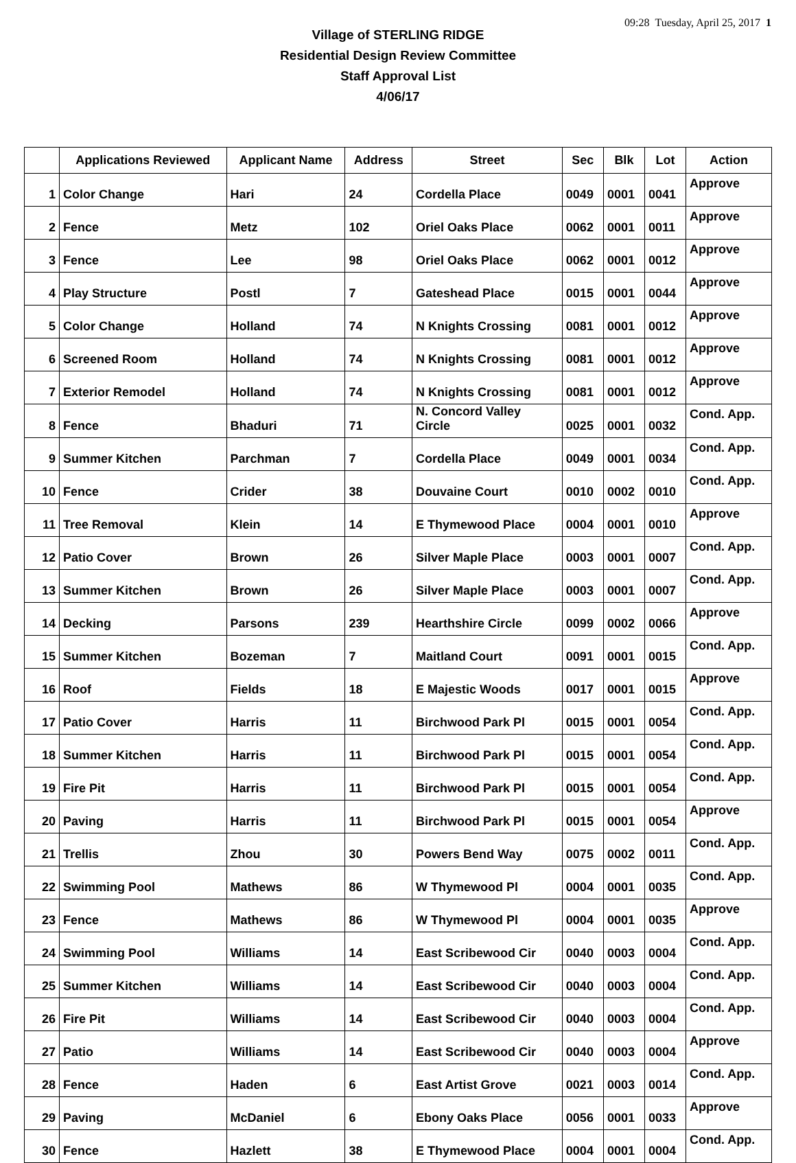09:28 Tuesday, April 25, 2017 1
Village of STERLING RIDGE
Residential Design Review Committee
Staff Approval List
4/06/17
| | Applications Reviewed | Applicant Name | Address | Street | Sec | Blk | Lot | Action |
| --- | --- | --- | --- | --- | --- | --- | --- | --- |
| 1 | Color Change | Hari | 24 | Cordella Place | 0049 | 0001 | 0041 | Approve |
| 2 | Fence | Metz | 102 | Oriel Oaks Place | 0062 | 0001 | 0011 | Approve |
| 3 | Fence | Lee | 98 | Oriel Oaks Place | 0062 | 0001 | 0012 | Approve |
| 4 | Play Structure | Postl | 7 | Gateshead Place | 0015 | 0001 | 0044 | Approve |
| 5 | Color Change | Holland | 74 | N Knights Crossing | 0081 | 0001 | 0012 | Approve |
| 6 | Screened Room | Holland | 74 | N Knights Crossing | 0081 | 0001 | 0012 | Approve |
| 7 | Exterior Remodel | Holland | 74 | N Knights Crossing | 0081 | 0001 | 0012 | Approve |
| 8 | Fence | Bhaduri | 71 | N. Concord Valley Circle | 0025 | 0001 | 0032 | Cond. App. |
| 9 | Summer Kitchen | Parchman | 7 | Cordella Place | 0049 | 0001 | 0034 | Cond. App. |
| 10 | Fence | Crider | 38 | Douvaine Court | 0010 | 0002 | 0010 | Cond. App. |
| 11 | Tree Removal | Klein | 14 | E Thymewood Place | 0004 | 0001 | 0010 | Approve |
| 12 | Patio Cover | Brown | 26 | Silver Maple Place | 0003 | 0001 | 0007 | Cond. App. |
| 13 | Summer Kitchen | Brown | 26 | Silver Maple Place | 0003 | 0001 | 0007 | Cond. App. |
| 14 | Decking | Parsons | 239 | Hearthshire Circle | 0099 | 0002 | 0066 | Approve |
| 15 | Summer Kitchen | Bozeman | 7 | Maitland Court | 0091 | 0001 | 0015 | Cond. App. |
| 16 | Roof | Fields | 18 | E Majestic Woods | 0017 | 0001 | 0015 | Approve |
| 17 | Patio Cover | Harris | 11 | Birchwood Park Pl | 0015 | 0001 | 0054 | Cond. App. |
| 18 | Summer Kitchen | Harris | 11 | Birchwood Park Pl | 0015 | 0001 | 0054 | Cond. App. |
| 19 | Fire Pit | Harris | 11 | Birchwood Park Pl | 0015 | 0001 | 0054 | Cond. App. |
| 20 | Paving | Harris | 11 | Birchwood Park Pl | 0015 | 0001 | 0054 | Approve |
| 21 | Trellis | Zhou | 30 | Powers Bend Way | 0075 | 0002 | 0011 | Cond. App. |
| 22 | Swimming Pool | Mathews | 86 | W Thymewood Pl | 0004 | 0001 | 0035 | Cond. App. |
| 23 | Fence | Mathews | 86 | W Thymewood Pl | 0004 | 0001 | 0035 | Approve |
| 24 | Swimming Pool | Williams | 14 | East Scribewood Cir | 0040 | 0003 | 0004 | Cond. App. |
| 25 | Summer Kitchen | Williams | 14 | East Scribewood Cir | 0040 | 0003 | 0004 | Cond. App. |
| 26 | Fire Pit | Williams | 14 | East Scribewood Cir | 0040 | 0003 | 0004 | Cond. App. |
| 27 | Patio | Williams | 14 | East Scribewood Cir | 0040 | 0003 | 0004 | Approve |
| 28 | Fence | Haden | 6 | East Artist Grove | 0021 | 0003 | 0014 | Cond. App. |
| 29 | Paving | McDaniel | 6 | Ebony Oaks Place | 0056 | 0001 | 0033 | Approve |
| 30 | Fence | Hazlett | 38 | E Thymewood Place | 0004 | 0001 | 0004 | Cond. App. |